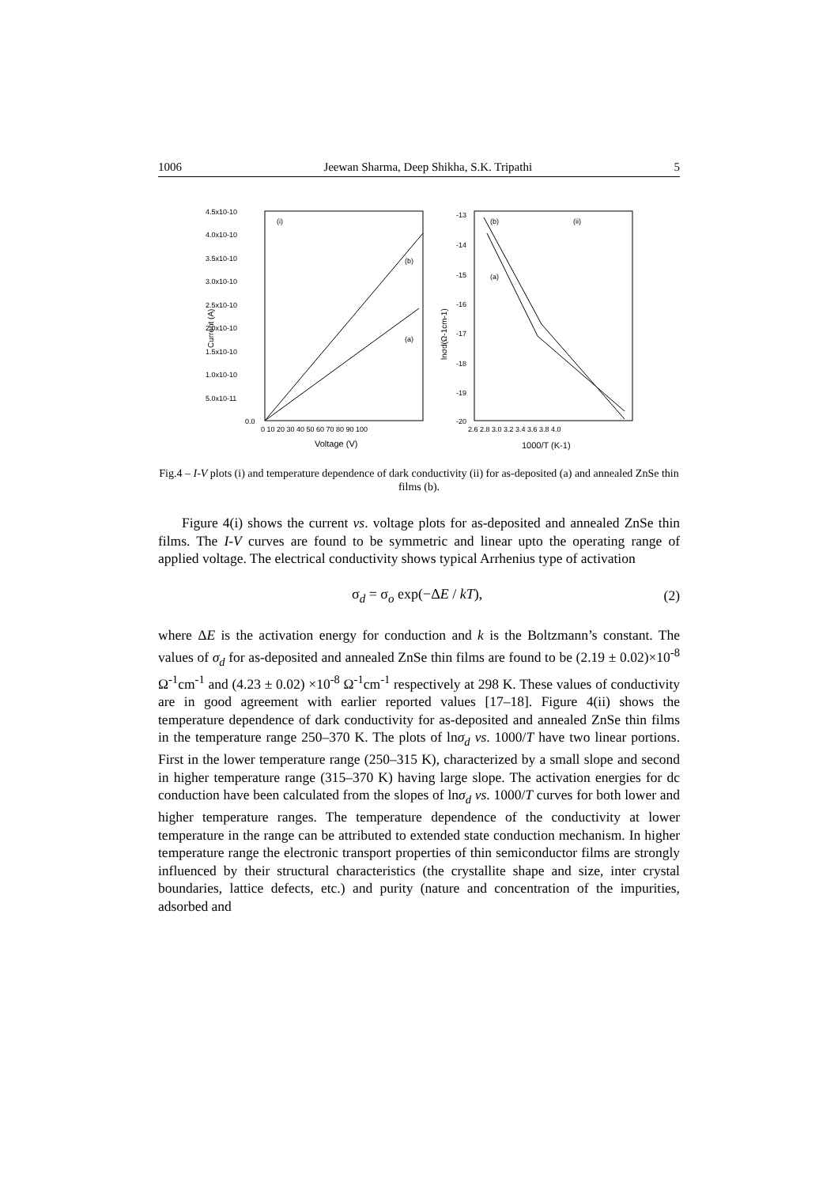1006 Jeewan Sharma, Deep Shikha, S.K. Tripathi 5
4.5x10-10
4.0x10-10
3.5x10-10
3.0x10-10
2.5x10-10
2.0x10-10
1.5x10-10
1.0x10-10
5.0x10-11
0.0
0 10 20 30 40 50 60 70 80 90 100
Voltage (V)
Current (A)
(i)
(b)
(a)
-13
-14
-15
-16
-17
-18
-19
-20
2.6 2.8 3.0 3.2 3.4 3.6 3.8 4.0
1000/T (K-1)
lnσd(Ω-1cm-1)
(b)
(ii)
(a)
Fig.4 – I-V plots (i) and temperature dependence of dark conductivity (ii) for as-deposited (a) and annealed ZnSe thin films (b).
Figure 4(i) shows the current vs. voltage plots for as-deposited and annealed ZnSe thin films. The I-V curves are found to be symmetric and linear upto the operating range of applied voltage. The electrical conductivity shows typical Arrhenius type of activation
σ<sub>d</sub> = σ<sub>o</sub> exp(−ΔE / kT), (2)
where ΔE is the activation energy for conduction and k is the Boltzmann’s constant. The values of σ<sub>d</sub> for as-deposited and annealed ZnSe thin films are found to be (2.19 ± 0.02)×10<sup>-8</sup> Ω<sup>-1</sup>cm<sup>-1</sup> and (4.23 ± 0.02) ×10<sup>-8</sup> Ω<sup>-1</sup>cm<sup>-1</sup> respectively at 298 K. These values of conductivity are in good agreement with earlier reported values [17–18]. Figure 4(ii) shows the temperature dependence of dark conductivity for as-deposited and annealed ZnSe thin films in the temperature range 250–370 K. The plots of lnσ<sub>d</sub> vs. 1000/T have two linear portions. First in the lower temperature range (250–315 K), characterized by a small slope and second in higher temperature range (315–370 K) having large slope. The activation energies for dc conduction have been calculated from the slopes of lnσ<sub>d</sub> vs. 1000/T curves for both lower and higher temperature ranges. The temperature dependence of the conductivity at lower temperature in the range can be attributed to extended state conduction mechanism. In higher temperature range the electronic transport properties of thin semiconductor films are strongly influenced by their structural characteristics (the crystallite shape and size, inter crystal boundaries, lattice defects, etc.) and purity (nature and concentration of the impurities, adsorbed and